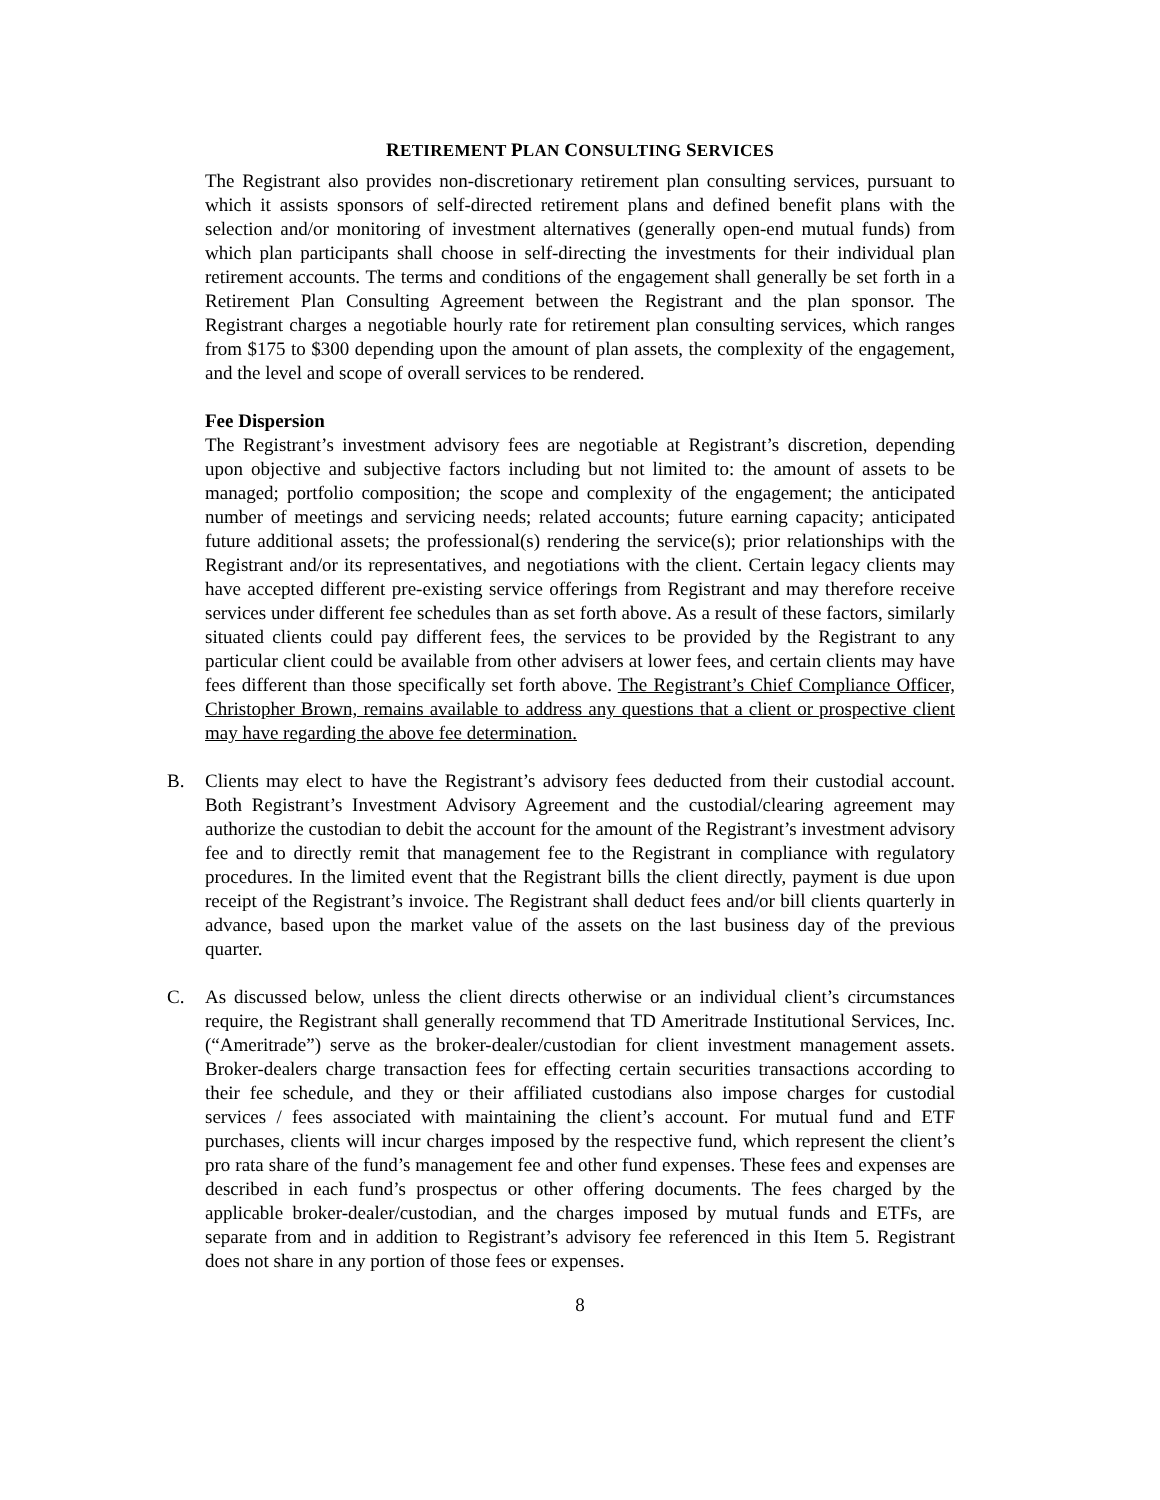RETIREMENT PLAN CONSULTING SERVICES
The Registrant also provides non-discretionary retirement plan consulting services, pursuant to which it assists sponsors of self-directed retirement plans and defined benefit plans with the selection and/or monitoring of investment alternatives (generally open-end mutual funds) from which plan participants shall choose in self-directing the investments for their individual plan retirement accounts. The terms and conditions of the engagement shall generally be set forth in a Retirement Plan Consulting Agreement between the Registrant and the plan sponsor. The Registrant charges a negotiable hourly rate for retirement plan consulting services, which ranges from $175 to $300 depending upon the amount of plan assets, the complexity of the engagement, and the level and scope of overall services to be rendered.
Fee Dispersion
The Registrant’s investment advisory fees are negotiable at Registrant’s discretion, depending upon objective and subjective factors including but not limited to: the amount of assets to be managed; portfolio composition; the scope and complexity of the engagement; the anticipated number of meetings and servicing needs; related accounts; future earning capacity; anticipated future additional assets; the professional(s) rendering the service(s); prior relationships with the Registrant and/or its representatives, and negotiations with the client. Certain legacy clients may have accepted different pre-existing service offerings from Registrant and may therefore receive services under different fee schedules than as set forth above. As a result of these factors, similarly situated clients could pay different fees, the services to be provided by the Registrant to any particular client could be available from other advisers at lower fees, and certain clients may have fees different than those specifically set forth above. The Registrant’s Chief Compliance Officer, Christopher Brown, remains available to address any questions that a client or prospective client may have regarding the above fee determination.
B. Clients may elect to have the Registrant’s advisory fees deducted from their custodial account. Both Registrant’s Investment Advisory Agreement and the custodial/clearing agreement may authorize the custodian to debit the account for the amount of the Registrant’s investment advisory fee and to directly remit that management fee to the Registrant in compliance with regulatory procedures. In the limited event that the Registrant bills the client directly, payment is due upon receipt of the Registrant’s invoice. The Registrant shall deduct fees and/or bill clients quarterly in advance, based upon the market value of the assets on the last business day of the previous quarter.
C. As discussed below, unless the client directs otherwise or an individual client’s circumstances require, the Registrant shall generally recommend that TD Ameritrade Institutional Services, Inc. (“Ameritrade”) serve as the broker-dealer/custodian for client investment management assets. Broker-dealers charge transaction fees for effecting certain securities transactions according to their fee schedule, and they or their affiliated custodians also impose charges for custodial services / fees associated with maintaining the client’s account. For mutual fund and ETF purchases, clients will incur charges imposed by the respective fund, which represent the client’s pro rata share of the fund’s management fee and other fund expenses. These fees and expenses are described in each fund’s prospectus or other offering documents. The fees charged by the applicable broker-dealer/custodian, and the charges imposed by mutual funds and ETFs, are separate from and in addition to Registrant’s advisory fee referenced in this Item 5. Registrant does not share in any portion of those fees or expenses.
8